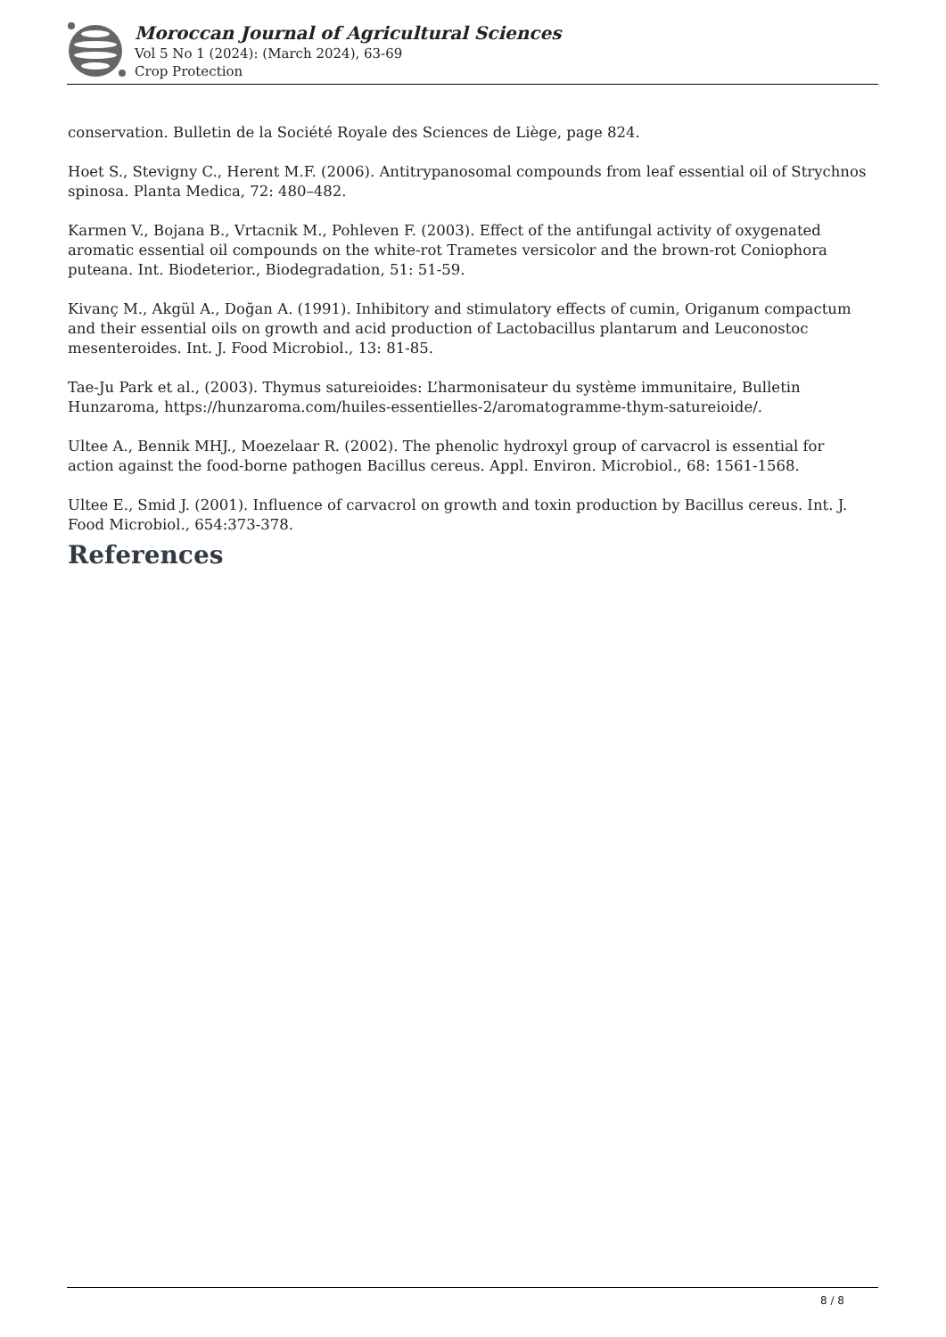Moroccan Journal of Agricultural Sciences
Vol 5 No 1 (2024): (March 2024), 63-69
Crop Protection
conservation. Bulletin de la Société Royale des Sciences de Liège, page 824.
Hoet S., Stevigny C., Herent M.F. (2006). Antitrypanosomal compounds from leaf essential oil of Strychnos spinosa. Planta Medica, 72: 480–482.
Karmen V., Bojana B., Vrtacnik M., Pohleven F. (2003). Effect of the antifungal activity of oxygenated aromatic essential oil compounds on the white-rot Trametes versicolor and the brown-rot Coniophora puteana. Int. Biodeterior., Biodegradation, 51: 51-59.
Kivanç M., Akgül A., Doğan A. (1991). Inhibitory and stimulatory effects of cumin, Origanum compactum and their essential oils on growth and acid production of Lactobacillus plantarum and Leuconostoc mesenteroides. Int. J. Food Microbiol., 13: 81-85.
Tae-Ju Park et al., (2003). Thymus satureioides: L’harmonisateur du système immunitaire, Bulletin Hunzaroma, https://hunzaroma.com/huiles-essentielles-2/aromatogramme-thym-satureioide/.
Ultee A., Bennik MHJ., Moezelaar R. (2002). The phenolic hydroxyl group of carvacrol is essential for action against the food-borne pathogen Bacillus cereus. Appl. Environ. Microbiol., 68: 1561-1568.
Ultee E., Smid J. (2001). Influence of carvacrol on growth and toxin production by Bacillus cereus. Int. J. Food Microbiol., 654:373-378.
References
8 / 8